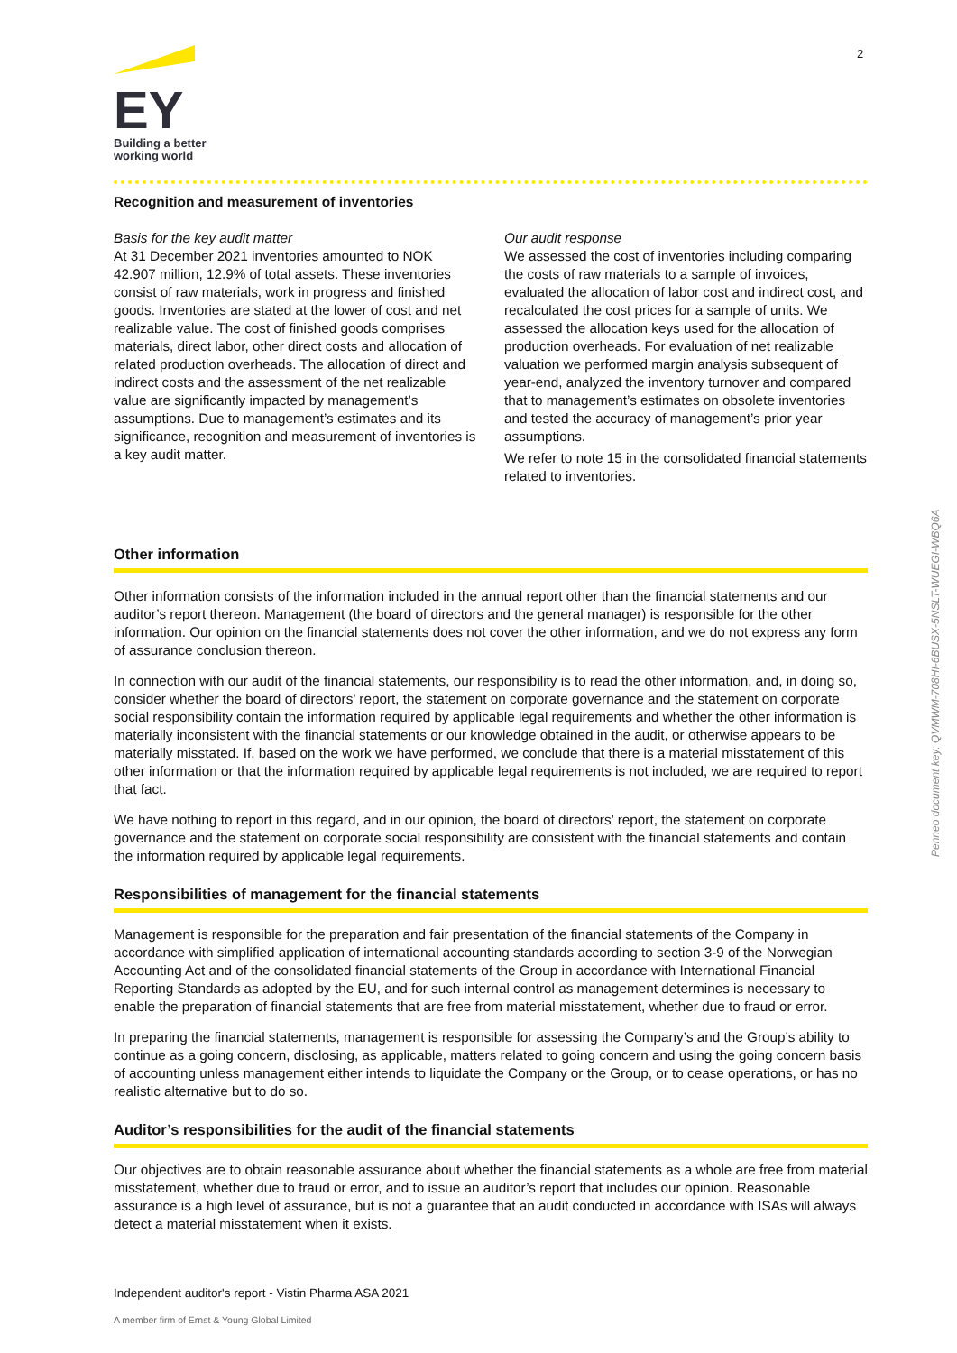EY
Building a better
working world
2
Recognition and measurement of inventories
Basis for the key audit matter
At 31 December 2021 inventories amounted to NOK 42.907 million, 12.9% of total assets. These inventories consist of raw materials, work in progress and finished goods. Inventories are stated at the lower of cost and net realizable value. The cost of finished goods comprises materials, direct labor, other direct costs and allocation of related production overheads. The allocation of direct and indirect costs and the assessment of the net realizable value are significantly impacted by management’s assumptions. Due to management’s estimates and its significance, recognition and measurement of inventories is a key audit matter.
Our audit response
We assessed the cost of inventories including comparing the costs of raw materials to a sample of invoices, evaluated the allocation of labor cost and indirect cost, and recalculated the cost prices for a sample of units. We assessed the allocation keys used for the allocation of production overheads. For evaluation of net realizable valuation we performed margin analysis subsequent of year-end, analyzed the inventory turnover and compared that to management’s estimates on obsolete inventories and tested the accuracy of management’s prior year assumptions.
We refer to note 15 in the consolidated financial statements related to inventories.
Other information
Other information consists of the information included in the annual report other than the financial statements and our auditor’s report thereon. Management (the board of directors and the general manager) is responsible for the other information. Our opinion on the financial statements does not cover the other information, and we do not express any form of assurance conclusion thereon.
In connection with our audit of the financial statements, our responsibility is to read the other information, and, in doing so, consider whether the board of directors’ report, the statement on corporate governance and the statement on corporate social responsibility contain the information required by applicable legal requirements and whether the other information is materially inconsistent with the financial statements or our knowledge obtained in the audit, or otherwise appears to be materially misstated. If, based on the work we have performed, we conclude that there is a material misstatement of this other information or that the information required by applicable legal requirements is not included, we are required to report that fact.
We have nothing to report in this regard, and in our opinion, the board of directors’ report, the statement on corporate governance and the statement on corporate social responsibility are consistent with the financial statements and contain the information required by applicable legal requirements.
Responsibilities of management for the financial statements
Management is responsible for the preparation and fair presentation of the financial statements of the Company in accordance with simplified application of international accounting standards according to section 3-9 of the Norwegian Accounting Act and of the consolidated financial statements of the Group in accordance with International Financial Reporting Standards as adopted by the EU, and for such internal control as management determines is necessary to enable the preparation of financial statements that are free from material misstatement, whether due to fraud or error.
In preparing the financial statements, management is responsible for assessing the Company’s and the Group’s ability to continue as a going concern, disclosing, as applicable, matters related to going concern and using the going concern basis of accounting unless management either intends to liquidate the Company or the Group, or to cease operations, or has no realistic alternative but to do so.
Auditor’s responsibilities for the audit of the financial statements
Our objectives are to obtain reasonable assurance about whether the financial statements as a whole are free from material misstatement, whether due to fraud or error, and to issue an auditor’s report that includes our opinion. Reasonable assurance is a high level of assurance, but is not a guarantee that an audit conducted in accordance with ISAs will always detect a material misstatement when it exists.
Penneo document key: QVMWM-708HI-6BUSX-5NSLT-WUEGI-WBQ6A
Independent auditor's report - Vistin Pharma ASA 2021
A member firm of Ernst & Young Global Limited